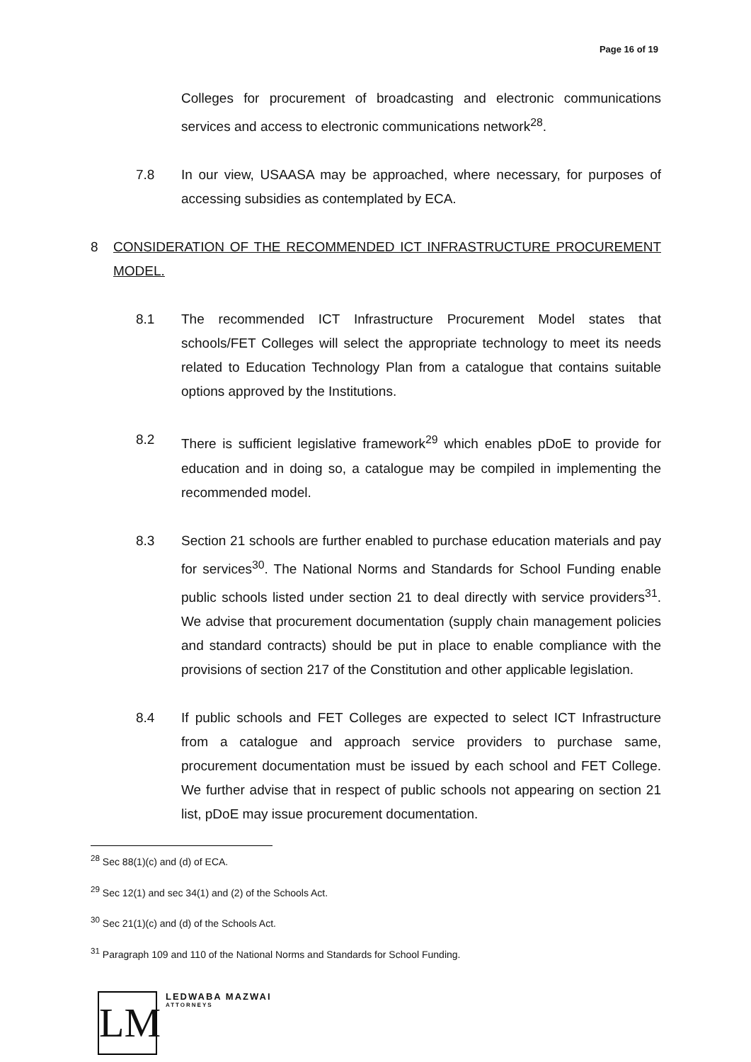Page 16 of 19
Colleges for procurement of broadcasting and electronic communications services and access to electronic communications network<sup>28</sup>.
7.8 In our view, USAASA may be approached, where necessary, for purposes of accessing subsidies as contemplated by ECA.
8 CONSIDERATION OF THE RECOMMENDED ICT INFRASTRUCTURE PROCUREMENT MODEL.
8.1 The recommended ICT Infrastructure Procurement Model states that schools/FET Colleges will select the appropriate technology to meet its needs related to Education Technology Plan from a catalogue that contains suitable options approved by the Institutions.
8.2 There is sufficient legislative framework<sup>29</sup> which enables pDoE to provide for education and in doing so, a catalogue may be compiled in implementing the recommended model.
8.3 Section 21 schools are further enabled to purchase education materials and pay for services<sup>30</sup>. The National Norms and Standards for School Funding enable public schools listed under section 21 to deal directly with service providers<sup>31</sup>. We advise that procurement documentation (supply chain management policies and standard contracts) should be put in place to enable compliance with the provisions of section 217 of the Constitution and other applicable legislation.
8.4 If public schools and FET Colleges are expected to select ICT Infrastructure from a catalogue and approach service providers to purchase same, procurement documentation must be issued by each school and FET College. We further advise that in respect of public schools not appearing on section 21 list, pDoE may issue procurement documentation.
<sup>28</sup> Sec 88(1)(c) and (d) of ECA.
<sup>29</sup> Sec 12(1) and sec 34(1) and (2) of the Schools Act.
<sup>30</sup> Sec 21(1)(c) and (d) of the Schools Act.
<sup>31</sup> Paragraph 109 and 110 of the National Norms and Standards for School Funding.
LM
LEDWABA MAZWAI
ATTORNEYS